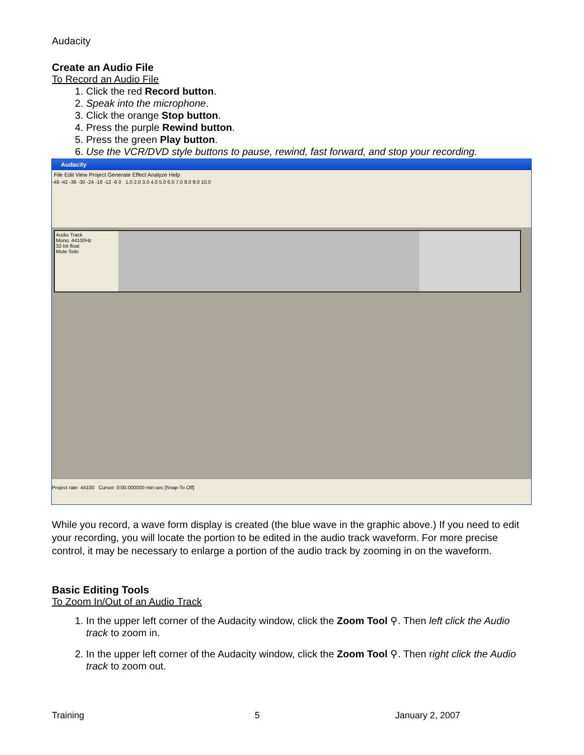Audacity
Create an Audio File
To Record an Audio File
1. Click the red Record button.
2. Speak into the microphone.
3. Click the orange Stop button.
4. Press the purple Rewind button.
5. Press the green Play button.
6. Use the VCR/DVD style buttons to pause, rewind, fast forward, and stop your recording.
Audacity
File Edit View Project Generate Effect Analyze Help
-48 -42 -36 -30 -24 -18 -12 -6 0 1.0 2.0 3.0 4.0 5.0 6.0 7.0 8.0 9.0 10.0
Audio Track
Mono, 44100Hz
32-bit float
Mute Solo
Project rate: 44100 Cursor: 0:00.000000 min:sec [Snap-To Off]
While you record, a wave form display is created (the blue wave in the graphic above.) If you need to edit your recording, you will locate the portion to be edited in the audio track waveform. For more precise control, it may be necessary to enlarge a portion of the audio track by zooming in on the waveform.
Basic Editing Tools
To Zoom In/Out of an Audio Track
1. In the upper left corner of the Audacity window, click the Zoom Tool ⚲. Then left click the Audio track to zoom in.
2. In the upper left corner of the Audacity window, click the Zoom Tool ⚲. Then right click the Audio track to zoom out.
Training 5 January 2, 2007